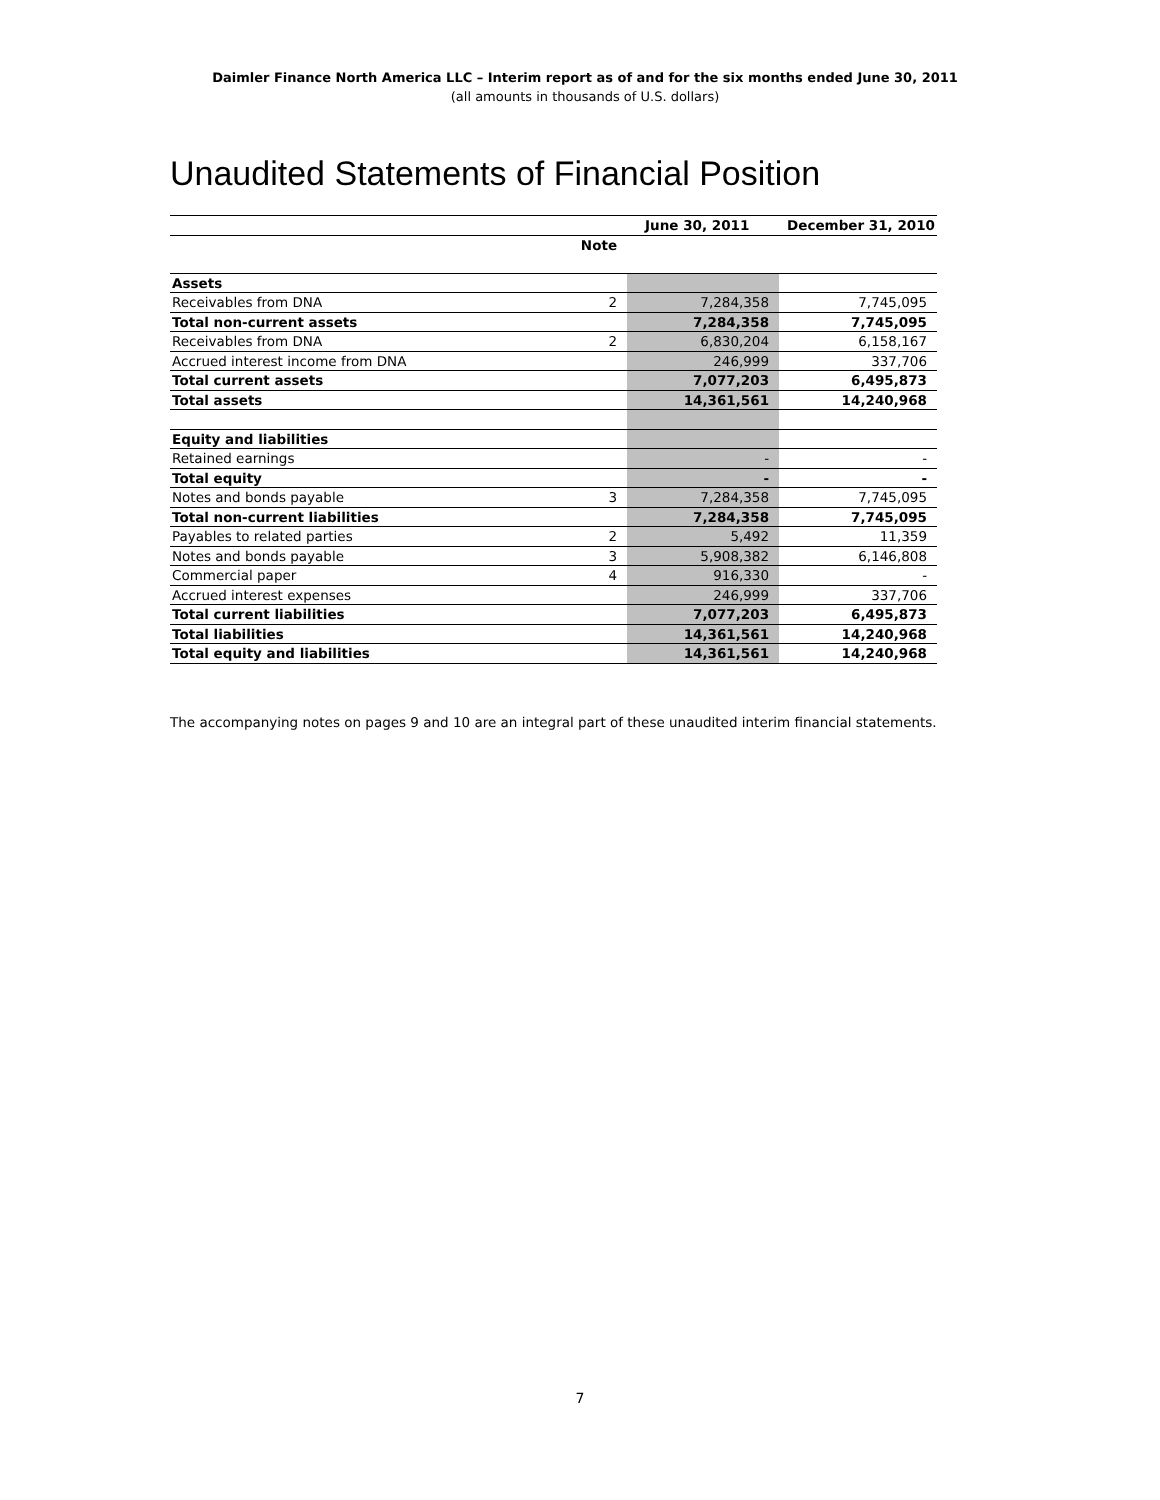Daimler Finance North America LLC – Interim report as of and for the six months ended June 30, 2011
(all amounts in thousands of U.S. dollars)
Unaudited Statements of Financial Position
| | | June 30, 2011 | December 31, 2010 |
| --- | --- | --- | --- |
| | Note | | |
| Assets | | | |
| Receivables from DNA | 2 | 7,284,358 | 7,745,095 |
| Total non-current assets | | 7,284,358 | 7,745,095 |
| Receivables from DNA | 2 | 6,830,204 | 6,158,167 |
| Accrued interest income from DNA | | 246,999 | 337,706 |
| Total current assets | | 7,077,203 | 6,495,873 |
| Total assets | | 14,361,561 | 14,240,968 |
| Equity and liabilities | | | |
| Retained earnings | | - | - |
| Total equity | | - | - |
| Notes and bonds payable | 3 | 7,284,358 | 7,745,095 |
| Total non-current liabilities | | 7,284,358 | 7,745,095 |
| Payables to related parties | 2 | 5,492 | 11,359 |
| Notes and bonds payable | 3 | 5,908,382 | 6,146,808 |
| Commercial paper | 4 | 916,330 | - |
| Accrued interest expenses | | 246,999 | 337,706 |
| Total current liabilities | | 7,077,203 | 6,495,873 |
| Total liabilities | | 14,361,561 | 14,240,968 |
| Total equity and liabilities | | 14,361,561 | 14,240,968 |
The accompanying notes on pages 9 and 10 are an integral part of these unaudited interim financial statements.
7